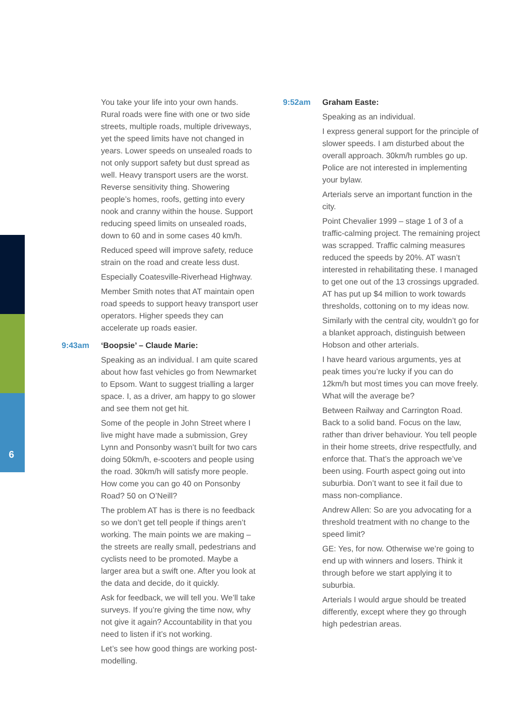You take your life into your own hands. Rural roads were fine with one or two side streets, multiple roads, multiple driveways, yet the speed limits have not changed in years. Lower speeds on unsealed roads to not only support safety but dust spread as well. Heavy transport users are the worst. Reverse sensitivity thing. Showering people’s homes, roofs, getting into every nook and cranny within the house. Support reducing speed limits on unsealed roads, down to 60 and in some cases 40 km/h.
Reduced speed will improve safety, reduce strain on the road and create less dust.
Especially Coatesville-Riverhead Highway.
Member Smith notes that AT maintain open road speeds to support heavy transport user operators. Higher speeds they can accelerate up roads easier.
9:43am ‘Boopsie’ – Claude Marie:
Speaking as an individual. I am quite scared about how fast vehicles go from Newmarket to Epsom. Want to suggest trialling a larger space. I, as a driver, am happy to go slower and see them not get hit.
Some of the people in John Street where I live might have made a submission, Grey Lynn and Ponsonby wasn’t built for two cars doing 50km/h, e-scooters and people using the road. 30km/h will satisfy more people. How come you can go 40 on Ponsonby Road? 50 on O’Neill?
The problem AT has is there is no feedback so we don’t get tell people if things aren’t working. The main points we are making – the streets are really small, pedestrians and cyclists need to be promoted. Maybe a larger area but a swift one. After you look at the data and decide, do it quickly.
Ask for feedback, we will tell you. We’ll take surveys. If you’re giving the time now, why not give it again? Accountability in that you need to listen if it’s not working.
Let’s see how good things are working post-modelling.
9:52am Graham Easte:
Speaking as an individual.
I express general support for the principle of slower speeds. I am disturbed about the overall approach. 30km/h rumbles go up. Police are not interested in implementing your bylaw.
Arterials serve an important function in the city.
Point Chevalier 1999 – stage 1 of 3 of a traffic-calming project. The remaining project was scrapped. Traffic calming measures reduced the speeds by 20%. AT wasn’t interested in rehabilitating these. I managed to get one out of the 13 crossings upgraded. AT has put up $4 million to work towards thresholds, cottoning on to my ideas now.
Similarly with the central city, wouldn’t go for a blanket approach, distinguish between Hobson and other arterials.
I have heard various arguments, yes at peak times you’re lucky if you can do 12km/h but most times you can move freely. What will the average be?
Between Railway and Carrington Road. Back to a solid band. Focus on the law, rather than driver behaviour. You tell people in their home streets, drive respectfully, and enforce that. That’s the approach we’ve been using. Fourth aspect going out into suburbia. Don’t want to see it fail due to mass non-compliance.
Andrew Allen: So are you advocating for a threshold treatment with no change to the speed limit?
GE: Yes, for now. Otherwise we’re going to end up with winners and losers. Think it through before we start applying it to suburbia.
Arterials I would argue should be treated differently, except where they go through high pedestrian areas.
6